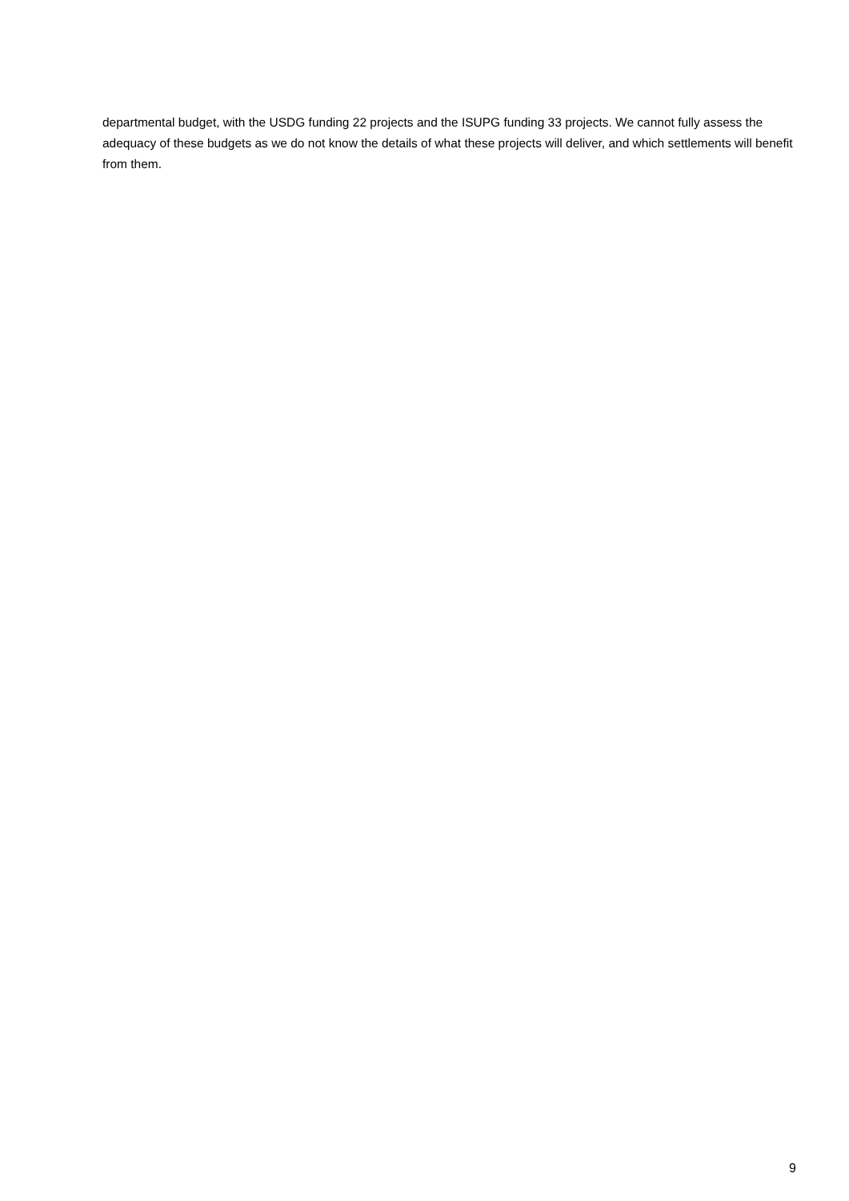departmental budget, with the USDG funding 22 projects and the ISUPG funding 33 projects. We cannot fully assess the adequacy of these budgets as we do not know the details of what these projects will deliver, and which settlements will benefit from them.
9